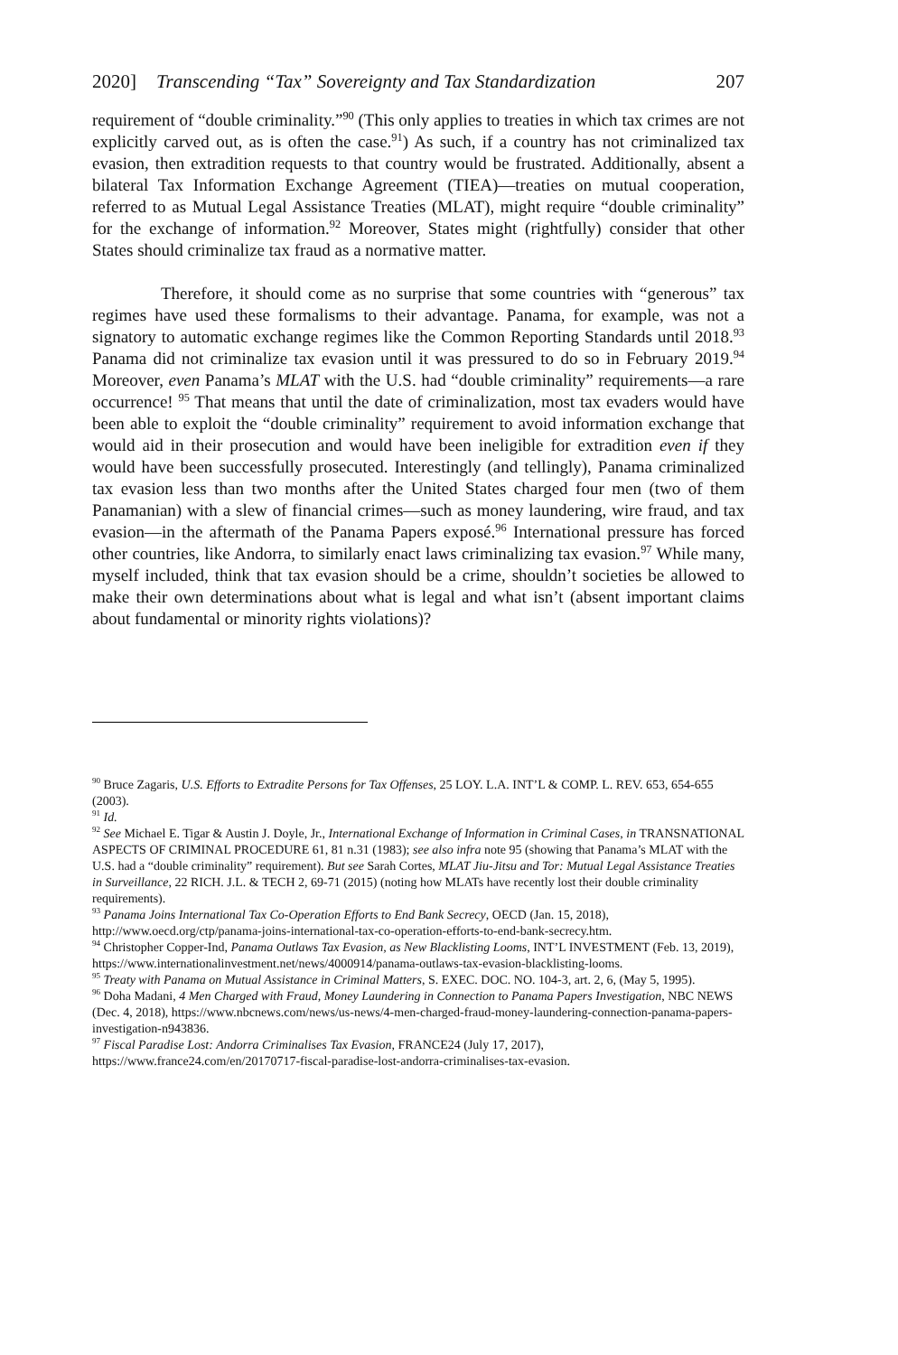2020] Transcending “Tax” Sovereignty and Tax Standardization 207
requirement of “double criminality.”<sup>90</sup> (This only applies to treaties in which tax crimes are not explicitly carved out, as is often the case.<sup>91</sup>) As such, if a country has not criminalized tax evasion, then extradition requests to that country would be frustrated. Additionally, absent a bilateral Tax Information Exchange Agreement (TIEA)—treaties on mutual cooperation, referred to as Mutual Legal Assistance Treaties (MLAT), might require “double criminality” for the exchange of information.<sup>92</sup> Moreover, States might (rightfully) consider that other States should criminalize tax fraud as a normative matter.
Therefore, it should come as no surprise that some countries with “generous” tax regimes have used these formalisms to their advantage. Panama, for example, was not a signatory to automatic exchange regimes like the Common Reporting Standards until 2018.<sup>93</sup> Panama did not criminalize tax evasion until it was pressured to do so in February 2019.<sup>94</sup> Moreover, even Panama’s MLAT with the U.S. had “double criminality” requirements—a rare occurrence! <sup>95</sup> That means that until the date of criminalization, most tax evaders would have been able to exploit the “double criminality” requirement to avoid information exchange that would aid in their prosecution and would have been ineligible for extradition even if they would have been successfully prosecuted. Interestingly (and tellingly), Panama criminalized tax evasion less than two months after the United States charged four men (two of them Panamanian) with a slew of financial crimes—such as money laundering, wire fraud, and tax evasion—in the aftermath of the Panama Papers exposé.<sup>96</sup> International pressure has forced other countries, like Andorra, to similarly enact laws criminalizing tax evasion.<sup>97</sup> While many, myself included, think that tax evasion should be a crime, shouldn’t societies be allowed to make their own determinations about what is legal and what isn’t (absent important claims about fundamental or minority rights violations)?
<sup>90</sup> Bruce Zagaris, U.S. Efforts to Extradite Persons for Tax Offenses, 25 LOY. L.A. INT’L & COMP. L. REV. 653, 654-655 (2003).
<sup>91</sup> Id.
<sup>92</sup> See Michael E. Tigar & Austin J. Doyle, Jr., International Exchange of Information in Criminal Cases, in TRANSNATIONAL ASPECTS OF CRIMINAL PROCEDURE 61, 81 n.31 (1983); see also infra note 95 (showing that Panama’s MLAT with the U.S. had a “double criminality” requirement). But see Sarah Cortes, MLAT Jiu-Jitsu and Tor: Mutual Legal Assistance Treaties in Surveillance, 22 RICH. J.L. & TECH 2, 69-71 (2015) (noting how MLATs have recently lost their double criminality requirements).
<sup>93</sup> Panama Joins International Tax Co-Operation Efforts to End Bank Secrecy, OECD (Jan. 15, 2018), http://www.oecd.org/ctp/panama-joins-international-tax-co-operation-efforts-to-end-bank-secrecy.htm.
<sup>94</sup> Christopher Copper-Ind, Panama Outlaws Tax Evasion, as New Blacklisting Looms, INT’L INVESTMENT (Feb. 13, 2019), https://www.internationalinvestment.net/news/4000914/panama-outlaws-tax-evasion-blacklisting-looms.
<sup>95</sup> Treaty with Panama on Mutual Assistance in Criminal Matters, S. EXEC. DOC. NO. 104-3, art. 2, 6, (May 5, 1995).
<sup>96</sup> Doha Madani, 4 Men Charged with Fraud, Money Laundering in Connection to Panama Papers Investigation, NBC NEWS (Dec. 4, 2018), https://www.nbcnews.com/news/us-news/4-men-charged-fraud-money-laundering-connection-panama-papers-investigation-n943836.
<sup>97</sup> Fiscal Paradise Lost: Andorra Criminalises Tax Evasion, FRANCE24 (July 17, 2017), https://www.france24.com/en/20170717-fiscal-paradise-lost-andorra-criminalises-tax-evasion.